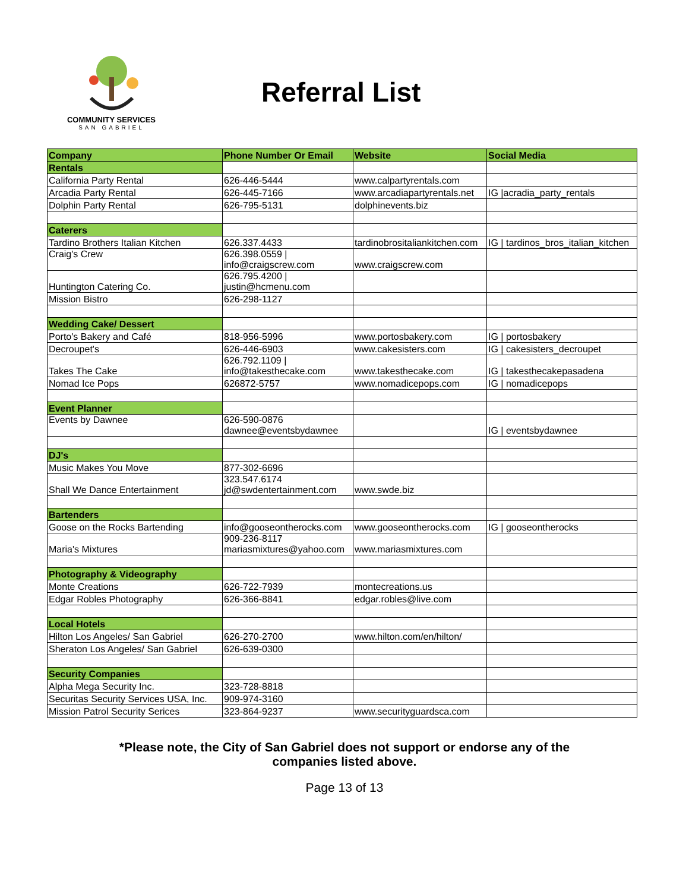COMMUNITY SERVICES
SAN GABRIEL
Referral List
| Company | Phone Number Or Email | Website | Social Media |
| --- | --- | --- | --- |
| Rentals | | | |
| California Party Rental | 626-446-5444 | www.calpartyrentals.com | |
| Arcadia Party Rental | 626-445-7166 | www.arcadiapartyrentals.net | IG /acradia_party_rentals |
| Dolphin Party Rental | 626-795-5131 | dolphinevents.biz | |
| Caterers | | | |
| Tardino Brothers Italian Kitchen | 626.337.4433 | tardinobrositaliankitchen.com | IG / tardinos_bros_italian_kitchen |
| Craig's Crew | 626.398.0559 / info@craigscrew.com | www.craigscrew.com | |
| Huntington Catering Co. | 626.795.4200 / justin@hcmenu.com | | |
| Mission Bistro | 626-298-1127 | | |
| Wedding Cake/ Dessert | | | |
| Porto's Bakery and Café | 818-956-5996 | www.portosbakery.com | IG / portosbakery |
| Decroupet's | 626-446-6903 | www.cakesisters.com | IG / cakesisters_decroupet |
| Takes The Cake | 626.792.1109 / info@takesthecake.com | www.takesthecake.com | IG / takesthecakepasadena |
| Nomad Ice Pops | 626872-5757 | www.nomadicepops.com | IG / nomadicepops |
| Event Planner | | | |
| Events by Dawnee | 626-590-0876 dawnee@eventsbydawnee | | IG / eventsbydawnee |
| DJ's | | | |
| Music Makes You Move | 877-302-6696 | | |
| Shall We Dance Entertainment | 323.547.6174 jd@swdentertainment.com | www.swde.biz | |
| Bartenders | | | |
| Goose on the Rocks Bartending | info@gooseontherocks.com | www.gooseontherocks.com | IG / gooseontherocks |
| Maria's Mixtures | 909-236-8117 mariasmixtures@yahoo.com | www.mariasmixtures.com | |
| Photography & Videography | | | |
| Monte Creations | 626-722-7939 | montecreations.us | |
| Edgar Robles Photography | 626-366-8841 | edgar.robles@live.com | |
| Local Hotels | | | |
| Hilton Los Angeles/ San Gabriel | 626-270-2700 | www.hilton.com/en/hilton/ | |
| Sheraton Los Angeles/ San Gabriel | 626-639-0300 | | |
| Security Companies | | | |
| Alpha Mega Security Inc. | 323-728-8818 | | |
| Securitas Security Services USA, Inc. | 909-974-3160 | | |
| Mission Patrol Security Serices | 323-864-9237 | www.securityguardsca.com | |
*Please note, the City of San Gabriel does not support or endorse any of the
companies listed above.
Page 13 of 13